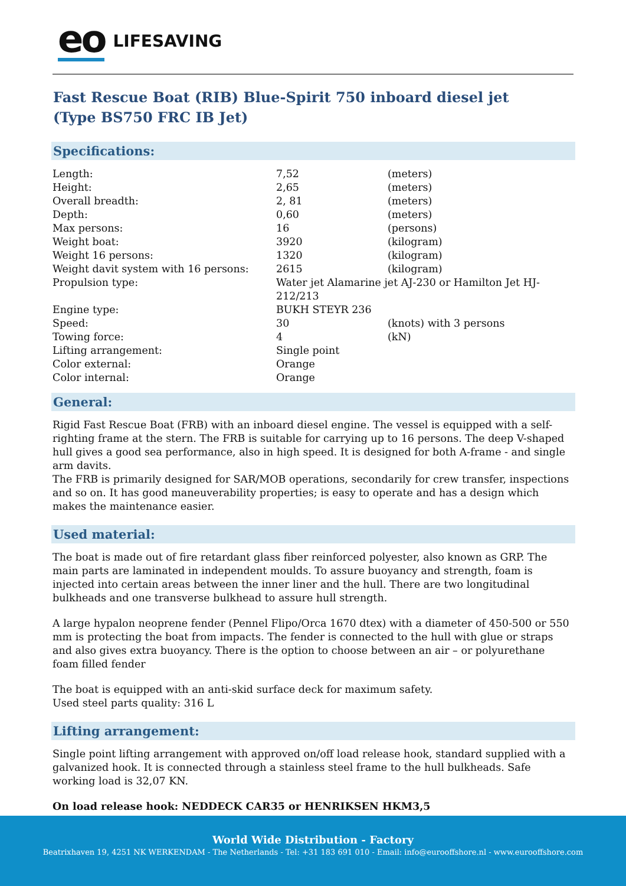eo LIFESAVING
Fast Rescue Boat (RIB) Blue-Spirit 750 inboard diesel jet
(Type BS750 FRC IB Jet)
Specifications:
| Length: | 7,52 | (meters) |
| Height: | 2,65 | (meters) |
| Overall breadth: | 2, 81 | (meters) |
| Depth: | 0,60 | (meters) |
| Max persons: | 16 | (persons) |
| Weight boat: | 3920 | (kilogram) |
| Weight 16 persons: | 1320 | (kilogram) |
| Weight davit system with 16 persons: | 2615 | (kilogram) |
| Propulsion type: | Water jet Alamarine jet AJ-230 or Hamilton Jet HJ-212/213 | |
| Engine type: | BUKH STEYR 236 | |
| Speed: | 30 | (knots) with 3 persons |
| Towing force: | 4 | (kN) |
| Lifting arrangement: | Single point | |
| Color external: | Orange | |
| Color internal: | Orange | |
General:
Rigid Fast Rescue Boat (FRB) with an inboard diesel engine. The vessel is equipped with a self-righting frame at the stern. The FRB is suitable for carrying up to 16 persons. The deep V-shaped hull gives a good sea performance, also in high speed. It is designed for both A-frame - and single arm davits.
The FRB is primarily designed for SAR/MOB operations, secondarily for crew transfer, inspections and so on. It has good maneuverability properties; is easy to operate and has a design which makes the maintenance easier.
Used material:
The boat is made out of fire retardant glass fiber reinforced polyester, also known as GRP. The main parts are laminated in independent moulds. To assure buoyancy and strength, foam is injected into certain areas between the inner liner and the hull. There are two longitudinal bulkheads and one transverse bulkhead to assure hull strength.
A large hypalon neoprene fender (Pennel Flipo/Orca 1670 dtex) with a diameter of 450-500 or 550 mm is protecting the boat from impacts. The fender is connected to the hull with glue or straps and also gives extra buoyancy. There is the option to choose between an air – or polyurethane foam filled fender
The boat is equipped with an anti-skid surface deck for maximum safety.
Used steel parts quality: 316 L
Lifting arrangement:
Single point lifting arrangement with approved on/off load release hook, standard supplied with a galvanized hook. It is connected through a stainless steel frame to the hull bulkheads. Safe working load is 32,07 KN.
On load release hook: NEDDECK CAR35 or HENRIKSEN HKM3,5
World Wide Distribution - Factory
Beatrixhaven 19, 4251 NK WERKENDAM - The Netherlands - Tel: +31 183 691 010 - Email: info@eurooffshore.nl - www.eurooffshore.com